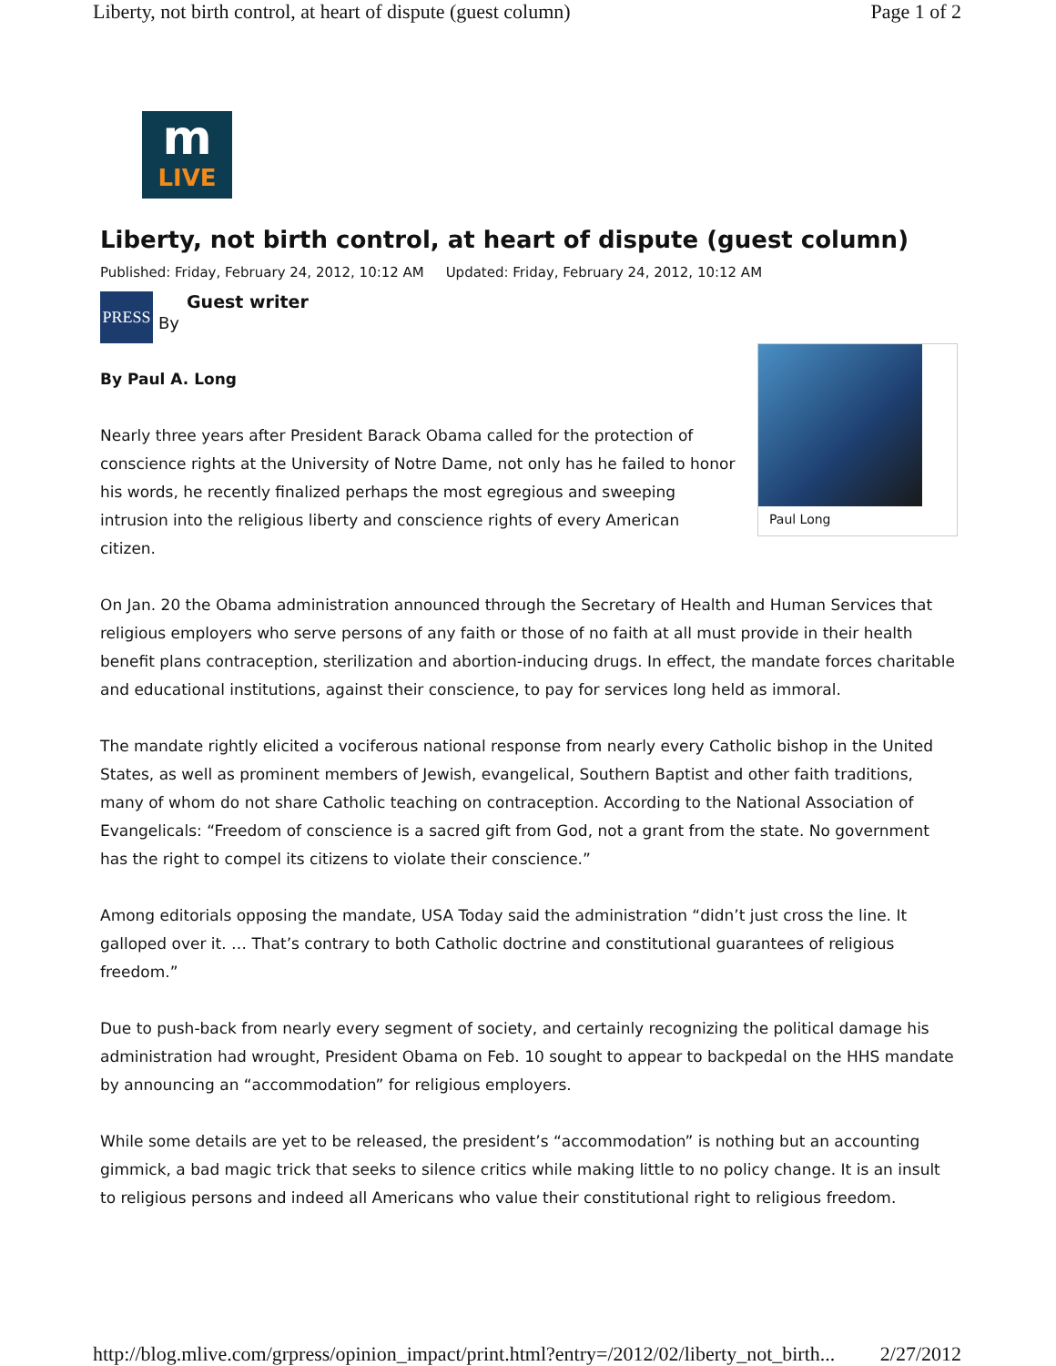Liberty, not birth control, at heart of dispute (guest column) Page 1 of 2
m
LIVE
Liberty, not birth control, at heart of dispute (guest column)
Published: Friday, February 24, 2012, 10:12 AM Updated: Friday, February 24, 2012, 10:12 AM
PRESS
By
Guest writer
Paul Long
By Paul A. Long
Nearly three years after President Barack Obama called for the protection of conscience rights at the University of Notre Dame, not only has he failed to honor his words, he recently finalized perhaps the most egregious and sweeping intrusion into the religious liberty and conscience rights of every American citizen.
On Jan. 20 the Obama administration announced through the Secretary of Health and Human Services that religious employers who serve persons of any faith or those of no faith at all must provide in their health benefit plans contraception, sterilization and abortion-inducing drugs. In effect, the mandate forces charitable and educational institutions, against their conscience, to pay for services long held as immoral.
The mandate rightly elicited a vociferous national response from nearly every Catholic bishop in the United States, as well as prominent members of Jewish, evangelical, Southern Baptist and other faith traditions, many of whom do not share Catholic teaching on contraception. According to the National Association of Evangelicals: “Freedom of conscience is a sacred gift from God, not a grant from the state. No government has the right to compel its citizens to violate their conscience.”
Among editorials opposing the mandate, USA Today said the administration “didn’t just cross the line. It galloped over it. … That’s contrary to both Catholic doctrine and constitutional guarantees of religious freedom.”
Due to push-back from nearly every segment of society, and certainly recognizing the political damage his administration had wrought, President Obama on Feb. 10 sought to appear to backpedal on the HHS mandate by announcing an “accommodation” for religious employers.
While some details are yet to be released, the president’s “accommodation” is nothing but an accounting gimmick, a bad magic trick that seeks to silence critics while making little to no policy change. It is an insult to religious persons and indeed all Americans who value their constitutional right to religious freedom.
http://blog.mlive.com/grpress/opinion_impact/print.html?entry=/2012/02/liberty_not_birth... 2/27/2012